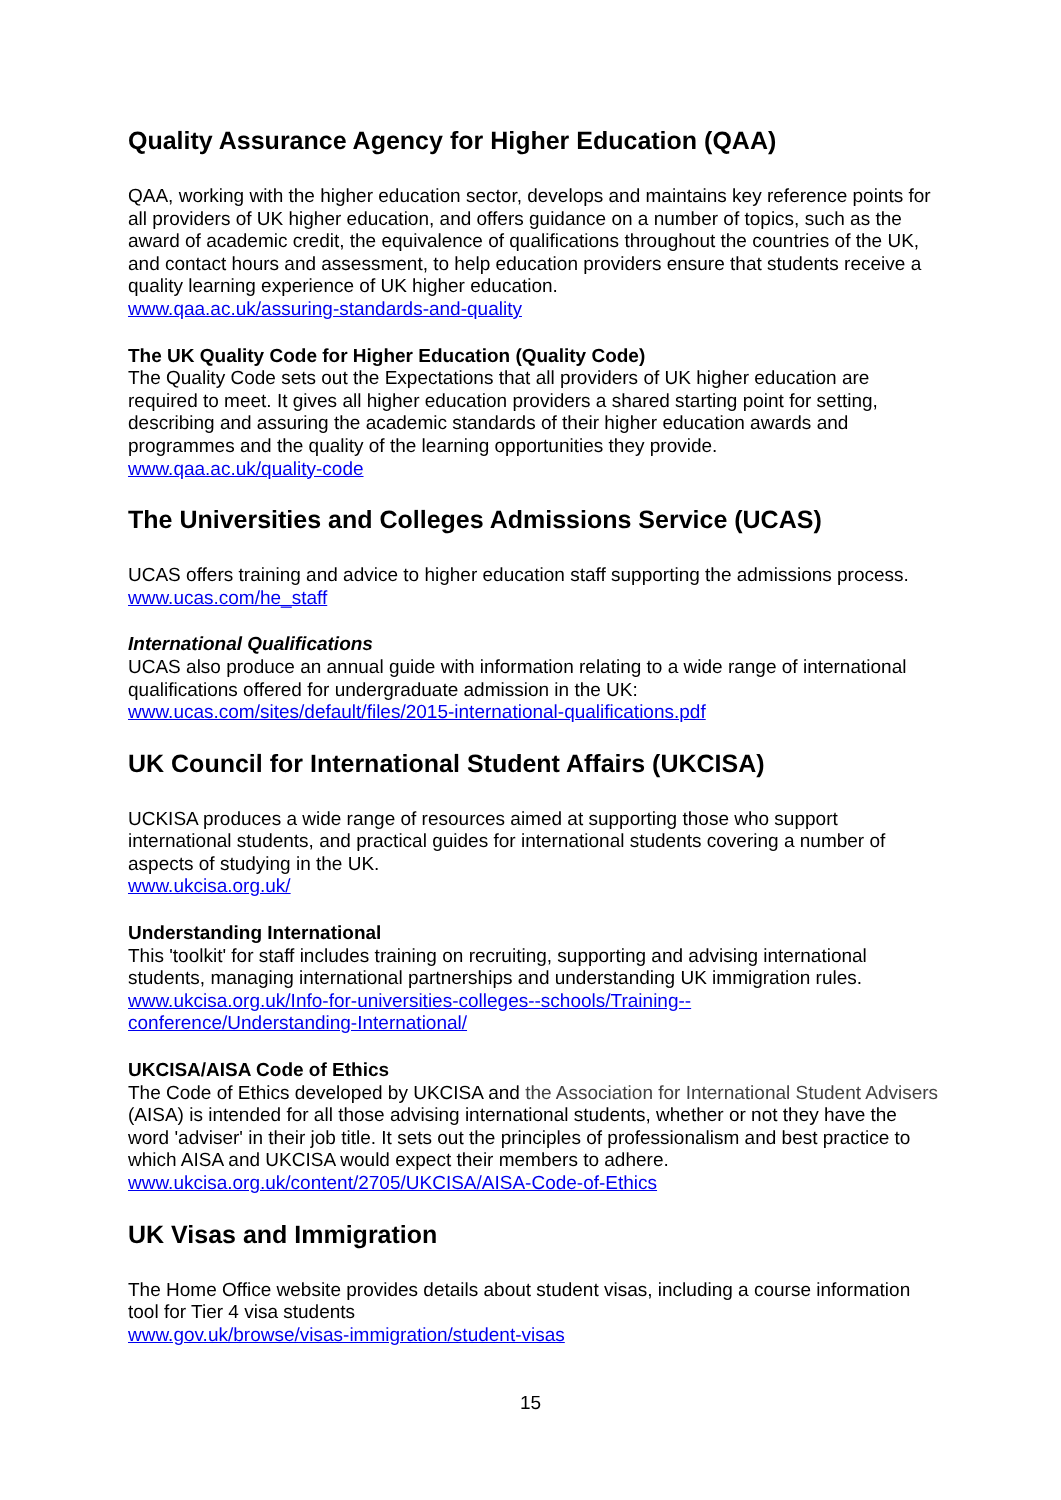Quality Assurance Agency for Higher Education (QAA)
QAA, working with the higher education sector, develops and maintains key reference points for all providers of UK higher education, and offers guidance on a number of topics, such as the award of academic credit, the equivalence of qualifications throughout the countries of the UK, and contact hours and assessment, to help education providers ensure that students receive a quality learning experience of UK higher education.
www.qaa.ac.uk/assuring-standards-and-quality
The UK Quality Code for Higher Education (Quality Code)
The Quality Code sets out the Expectations that all providers of UK higher education are required to meet. It gives all higher education providers a shared starting point for setting, describing and assuring the academic standards of their higher education awards and programmes and the quality of the learning opportunities they provide.
www.qaa.ac.uk/quality-code
The Universities and Colleges Admissions Service (UCAS)
UCAS offers training and advice to higher education staff supporting the admissions process.
www.ucas.com/he_staff
International Qualifications
UCAS also produce an annual guide with information relating to a wide range of international qualifications offered for undergraduate admission in the UK:
www.ucas.com/sites/default/files/2015-international-qualifications.pdf
UK Council for International Student Affairs (UKCISA)
UCKISA produces a wide range of resources aimed at supporting those who support international students, and practical guides for international students covering a number of aspects of studying in the UK.
www.ukcisa.org.uk/
Understanding International
This 'toolkit' for staff includes training on recruiting, supporting and advising international students, managing international partnerships and understanding UK immigration rules.
www.ukcisa.org.uk/Info-for-universities-colleges--schools/Training--
conference/Understanding-International/
UKCISA/AISA Code of Ethics
The Code of Ethics developed by UKCISA and the Association for International Student Advisers (AISA) is intended for all those advising international students, whether or not they have the word 'adviser' in their job title. It sets out the principles of professionalism and best practice to which AISA and UKCISA would expect their members to adhere.
www.ukcisa.org.uk/content/2705/UKCISA/AISA-Code-of-Ethics
UK Visas and Immigration
The Home Office website provides details about student visas, including a course information tool for Tier 4 visa students
www.gov.uk/browse/visas-immigration/student-visas
15